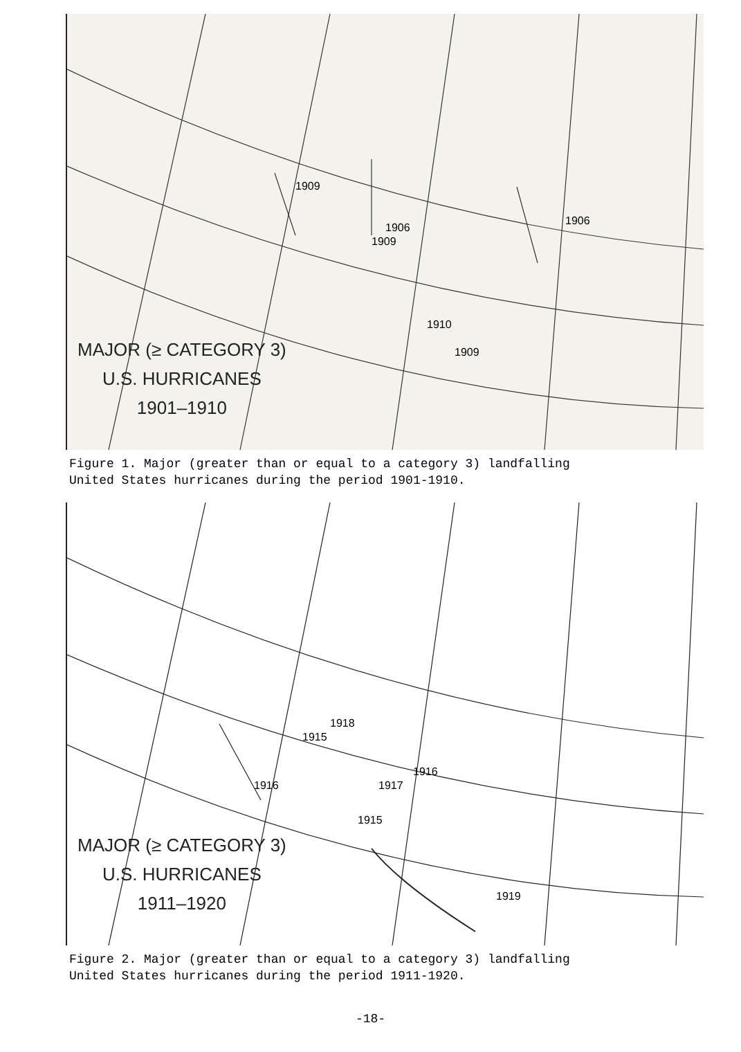1909
1909
1906
1906
1910
1909
MAJOR (≥ CATEGORY 3)
U.S. HURRICANES
1901–1910
Figure 1. Major (greater than or equal to a category 3) landfalling
United States hurricanes during the period 1901-1910.
1916
1915
1918
1917
1916
1915
1919
MAJOR (≥ CATEGORY 3)
U.S. HURRICANES
1911–1920
Figure 2. Major (greater than or equal to a category 3) landfalling
United States hurricanes during the period 1911-1920.
-18-